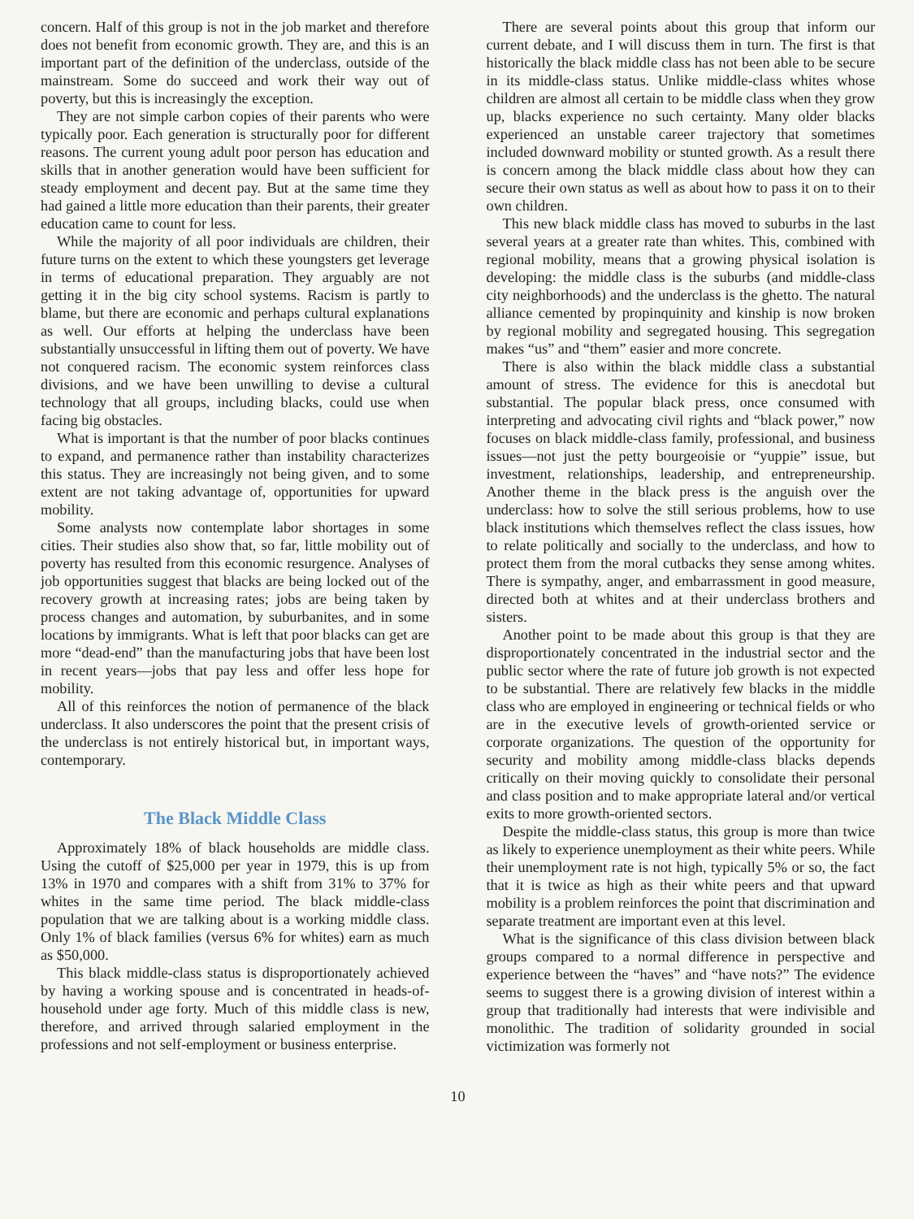concern. Half of this group is not in the job market and therefore does not benefit from economic growth. They are, and this is an important part of the definition of the underclass, outside of the mainstream. Some do succeed and work their way out of poverty, but this is increasingly the exception.
They are not simple carbon copies of their parents who were typically poor. Each generation is structurally poor for different reasons. The current young adult poor person has education and skills that in another generation would have been sufficient for steady employment and decent pay. But at the same time they had gained a little more education than their parents, their greater education came to count for less.
While the majority of all poor individuals are children, their future turns on the extent to which these youngsters get leverage in terms of educational preparation. They arguably are not getting it in the big city school systems. Racism is partly to blame, but there are economic and perhaps cultural explanations as well. Our efforts at helping the underclass have been substantially unsuccessful in lifting them out of poverty. We have not conquered racism. The economic system reinforces class divisions, and we have been unwilling to devise a cultural technology that all groups, including blacks, could use when facing big obstacles.
What is important is that the number of poor blacks continues to expand, and permanence rather than instability characterizes this status. They are increasingly not being given, and to some extent are not taking advantage of, opportunities for upward mobility.
Some analysts now contemplate labor shortages in some cities. Their studies also show that, so far, little mobility out of poverty has resulted from this economic resurgence. Analyses of job opportunities suggest that blacks are being locked out of the recovery growth at increasing rates; jobs are being taken by process changes and automation, by suburbanites, and in some locations by immigrants. What is left that poor blacks can get are more “dead-end” than the manufacturing jobs that have been lost in recent years—jobs that pay less and offer less hope for mobility.
All of this reinforces the notion of permanence of the black underclass. It also underscores the point that the present crisis of the underclass is not entirely historical but, in important ways, contemporary.
The Black Middle Class
Approximately 18% of black households are middle class. Using the cutoff of $25,000 per year in 1979, this is up from 13% in 1970 and compares with a shift from 31% to 37% for whites in the same time period. The black middle-class population that we are talking about is a working middle class. Only 1% of black families (versus 6% for whites) earn as much as $50,000.
This black middle-class status is disproportionately achieved by having a working spouse and is concentrated in heads-of-household under age forty. Much of this middle class is new, therefore, and arrived through salaried employment in the professions and not self-employment or business enterprise.
There are several points about this group that inform our current debate, and I will discuss them in turn. The first is that historically the black middle class has not been able to be secure in its middle-class status. Unlike middle-class whites whose children are almost all certain to be middle class when they grow up, blacks experience no such certainty. Many older blacks experienced an unstable career trajectory that sometimes included downward mobility or stunted growth. As a result there is concern among the black middle class about how they can secure their own status as well as about how to pass it on to their own children.
This new black middle class has moved to suburbs in the last several years at a greater rate than whites. This, combined with regional mobility, means that a growing physical isolation is developing: the middle class is the suburbs (and middle-class city neighborhoods) and the underclass is the ghetto. The natural alliance cemented by propinquinity and kinship is now broken by regional mobility and segregated housing. This segregation makes “us” and “them” easier and more concrete.
There is also within the black middle class a substantial amount of stress. The evidence for this is anecdotal but substantial. The popular black press, once consumed with interpreting and advocating civil rights and “black power,” now focuses on black middle-class family, professional, and business issues—not just the petty bourgeoisie or “yuppie” issue, but investment, relationships, leadership, and entrepreneurship. Another theme in the black press is the anguish over the underclass: how to solve the still serious problems, how to use black institutions which themselves reflect the class issues, how to relate politically and socially to the underclass, and how to protect them from the moral cutbacks they sense among whites. There is sympathy, anger, and embarrassment in good measure, directed both at whites and at their underclass brothers and sisters.
Another point to be made about this group is that they are disproportionately concentrated in the industrial sector and the public sector where the rate of future job growth is not expected to be substantial. There are relatively few blacks in the middle class who are employed in engineering or technical fields or who are in the executive levels of growth-oriented service or corporate organizations. The question of the opportunity for security and mobility among middle-class blacks depends critically on their moving quickly to consolidate their personal and class position and to make appropriate lateral and/or vertical exits to more growth-oriented sectors.
Despite the middle-class status, this group is more than twice as likely to experience unemployment as their white peers. While their unemployment rate is not high, typically 5% or so, the fact that it is twice as high as their white peers and that upward mobility is a problem reinforces the point that discrimination and separate treatment are important even at this level.
What is the significance of this class division between black groups compared to a normal difference in perspective and experience between the “haves” and “have nots?” The evidence seems to suggest there is a growing division of interest within a group that traditionally had interests that were indivisible and monolithic. The tradition of solidarity grounded in social victimization was formerly not
10